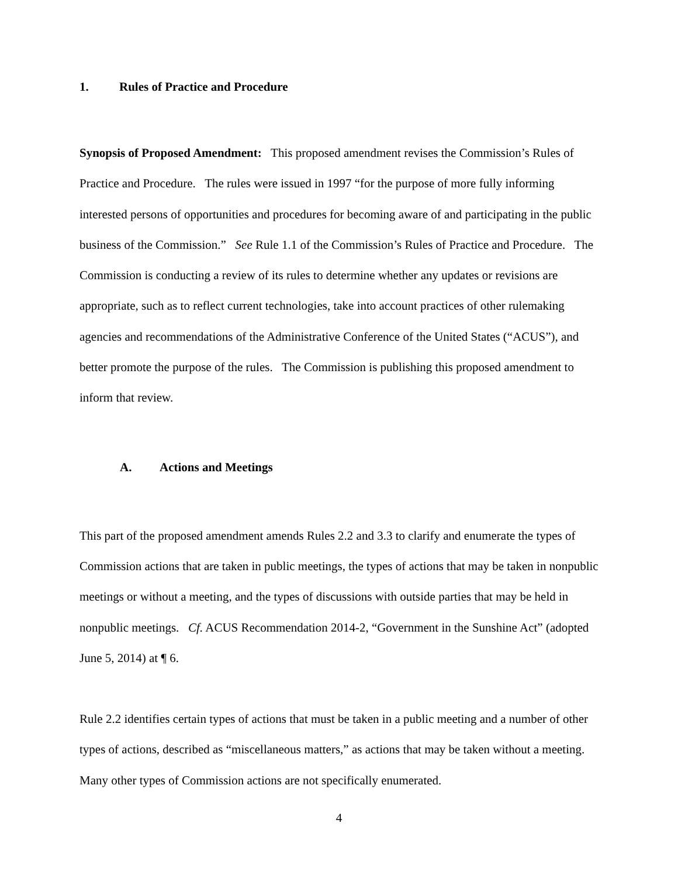1. Rules of Practice and Procedure
Synopsis of Proposed Amendment: This proposed amendment revises the Commission’s Rules of Practice and Procedure. The rules were issued in 1997 “for the purpose of more fully informing interested persons of opportunities and procedures for becoming aware of and participating in the public business of the Commission.” See Rule 1.1 of the Commission’s Rules of Practice and Procedure. The Commission is conducting a review of its rules to determine whether any updates or revisions are appropriate, such as to reflect current technologies, take into account practices of other rulemaking agencies and recommendations of the Administrative Conference of the United States (“ACUS”), and better promote the purpose of the rules. The Commission is publishing this proposed amendment to inform that review.
A. Actions and Meetings
This part of the proposed amendment amends Rules 2.2 and 3.3 to clarify and enumerate the types of Commission actions that are taken in public meetings, the types of actions that may be taken in nonpublic meetings or without a meeting, and the types of discussions with outside parties that may be held in nonpublic meetings. Cf. ACUS Recommendation 2014-2, “Government in the Sunshine Act” (adopted June 5, 2014) at ¶ 6.
Rule 2.2 identifies certain types of actions that must be taken in a public meeting and a number of other types of actions, described as “miscellaneous matters,” as actions that may be taken without a meeting. Many other types of Commission actions are not specifically enumerated.
4